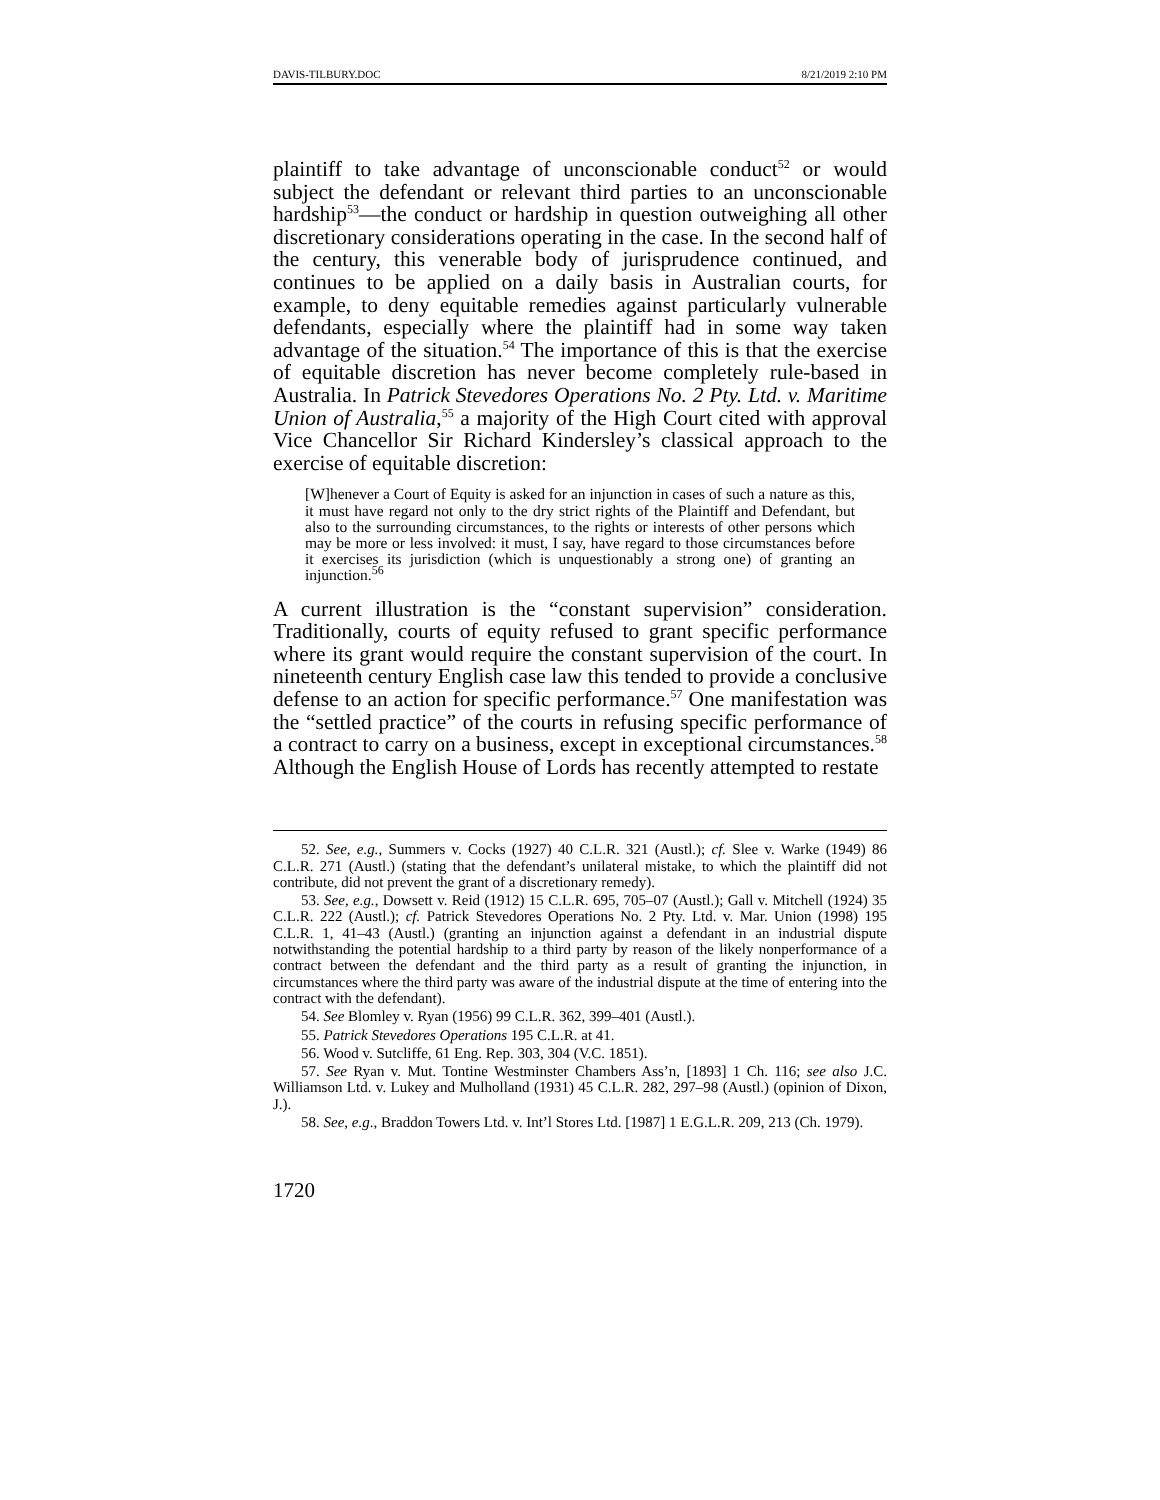DAVIS-TILBURY.DOC 8/21/2019 2:10 PM
plaintiff to take advantage of unconscionable conduct<sup>52</sup> or would subject the defendant or relevant third parties to an unconscionable hardship<sup>53</sup>—the conduct or hardship in question outweighing all other discretionary considerations operating in the case. In the second half of the century, this venerable body of jurisprudence continued, and continues to be applied on a daily basis in Australian courts, for example, to deny equitable remedies against particularly vulnerable defendants, especially where the plaintiff had in some way taken advantage of the situation.<sup>54</sup> The importance of this is that the exercise of equitable discretion has never become completely rule-based in Australia. In Patrick Stevedores Operations No. 2 Pty. Ltd. v. Maritime Union of Australia,<sup>55</sup> a majority of the High Court cited with approval Vice Chancellor Sir Richard Kindersley’s classical approach to the exercise of equitable discretion:
[W]henever a Court of Equity is asked for an injunction in cases of such a nature as this, it must have regard not only to the dry strict rights of the Plaintiff and Defendant, but also to the surrounding circumstances, to the rights or interests of other persons which may be more or less involved: it must, I say, have regard to those circumstances before it exercises its jurisdiction (which is unquestionably a strong one) of granting an injunction.<sup>56</sup>
A current illustration is the “constant supervision” consideration. Traditionally, courts of equity refused to grant specific performance where its grant would require the constant supervision of the court. In nineteenth century English case law this tended to provide a conclusive defense to an action for specific performance.<sup>57</sup> One manifestation was the “settled practice” of the courts in refusing specific performance of a contract to carry on a business, except in exceptional circumstances.<sup>58</sup> Although the English House of Lords has recently attempted to restate
52. See, e.g., Summers v. Cocks (1927) 40 C.L.R. 321 (Austl.); cf. Slee v. Warke (1949) 86 C.L.R. 271 (Austl.) (stating that the defendant’s unilateral mistake, to which the plaintiff did not contribute, did not prevent the grant of a discretionary remedy).
53. See, e.g., Dowsett v. Reid (1912) 15 C.L.R. 695, 705–07 (Austl.); Gall v. Mitchell (1924) 35 C.L.R. 222 (Austl.); cf. Patrick Stevedores Operations No. 2 Pty. Ltd. v. Mar. Union (1998) 195 C.L.R. 1, 41–43 (Austl.) (granting an injunction against a defendant in an industrial dispute notwithstanding the potential hardship to a third party by reason of the likely nonperformance of a contract between the defendant and the third party as a result of granting the injunction, in circumstances where the third party was aware of the industrial dispute at the time of entering into the contract with the defendant).
54. See Blomley v. Ryan (1956) 99 C.L.R. 362, 399–401 (Austl.).
55. Patrick Stevedores Operations 195 C.L.R. at 41.
56. Wood v. Sutcliffe, 61 Eng. Rep. 303, 304 (V.C. 1851).
57. See Ryan v. Mut. Tontine Westminster Chambers Ass’n, [1893] 1 Ch. 116; see also J.C. Williamson Ltd. v. Lukey and Mulholland (1931) 45 C.L.R. 282, 297–98 (Austl.) (opinion of Dixon, J.).
58. See, e.g., Braddon Towers Ltd. v. Int’l Stores Ltd. [1987] 1 E.G.L.R. 209, 213 (Ch. 1979).
1720